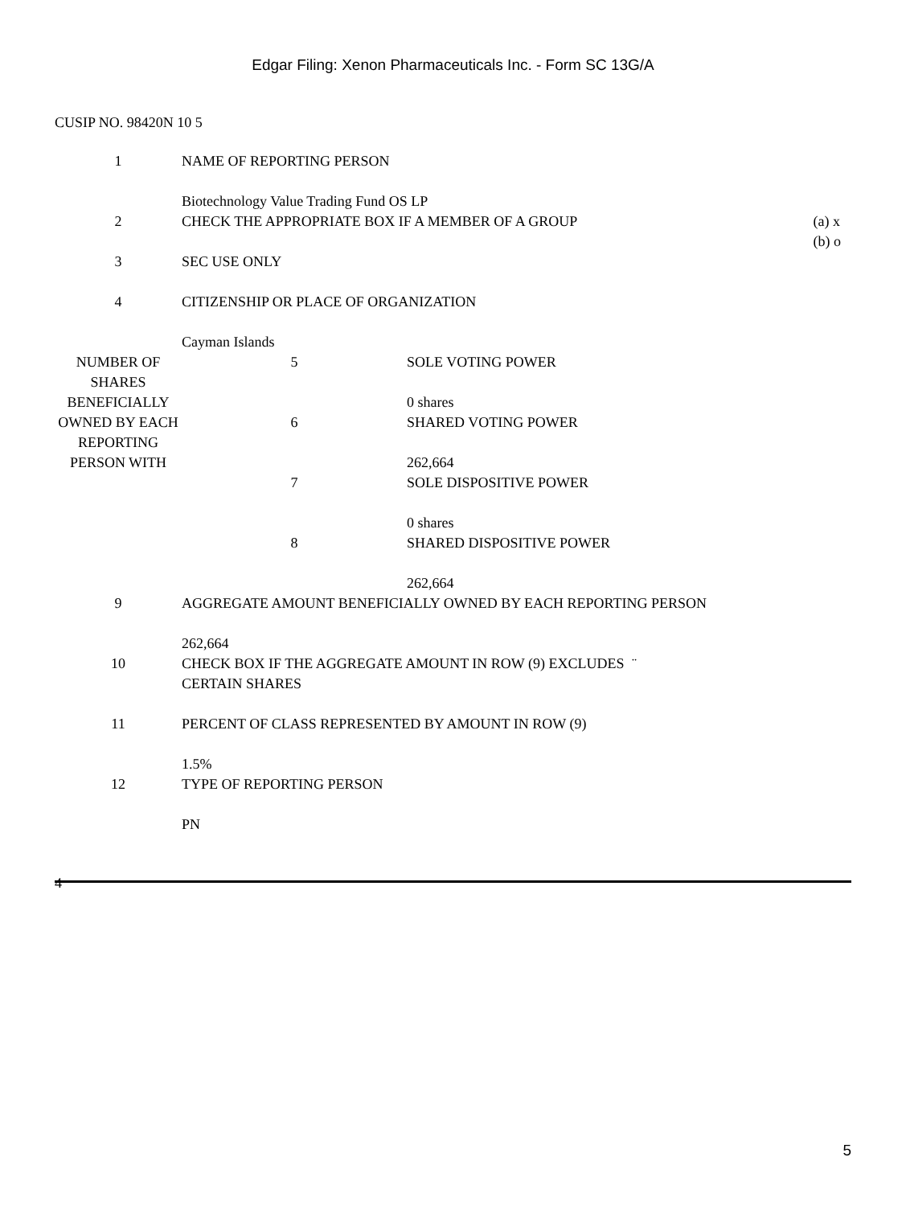Edgar Filing: Xenon Pharmaceuticals Inc. - Form SC 13G/A
CUSIP NO. 98420N 10 5
| 1 | NAME OF REPORTING PERSON Biotechnology Value Trading Fund OS LP | |
| 2 | CHECK THE APPROPRIATE BOX IF A MEMBER OF A GROUP | (a) x (b) o |
| 3 | SEC USE ONLY | |
| 4 | CITIZENSHIP OR PLACE OF ORGANIZATION Cayman Islands | |
| NUMBER OF SHARES BENEFICIALLY OWNED BY EACH REPORTING PERSON WITH | 5 | SOLE VOTING POWER 0 shares |
| | 6 | SHARED VOTING POWER 262,664 |
| | 7 | SOLE DISPOSITIVE POWER 0 shares |
| | 8 | SHARED DISPOSITIVE POWER 262,664 |
| 9 | AGGREGATE AMOUNT BENEFICIALLY OWNED BY EACH REPORTING PERSON 262,664 | |
| 10 | CHECK BOX IF THE AGGREGATE AMOUNT IN ROW (9) EXCLUDES CERTAIN SHARES | ¨ |
| 11 | PERCENT OF CLASS REPRESENTED BY AMOUNT IN ROW (9) 1.5% | |
| 12 | TYPE OF REPORTING PERSON PN | |
4
5